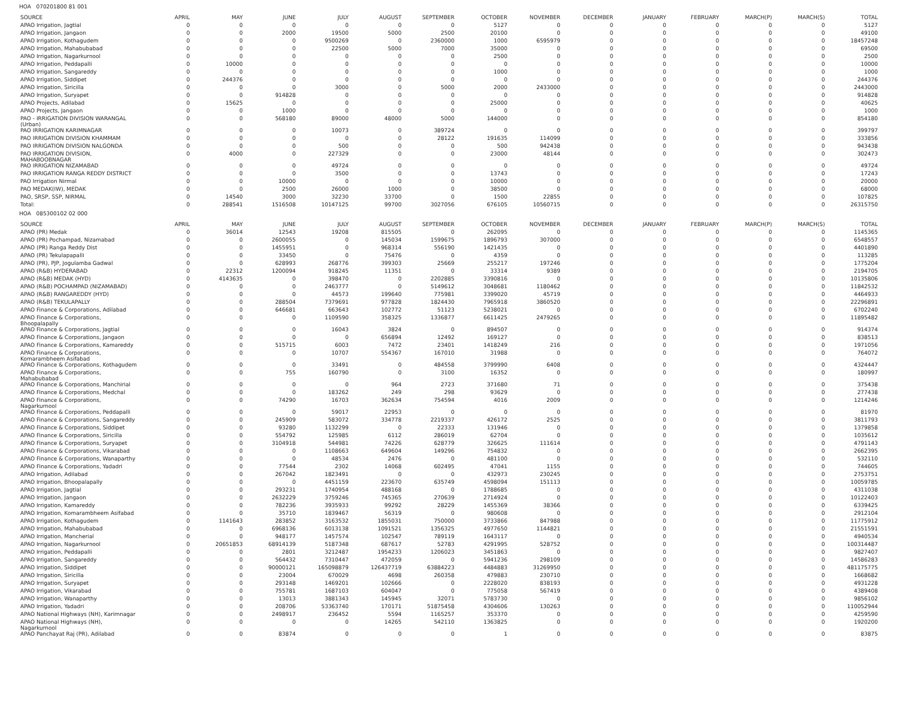HOA 070201800 81 001
| SOURCE | APRIL | MAY | JUNE | JULY | AUGUST | SEPTEMBER | OCTOBER | NOVEMBER | DECEMBER | JANUARY | FEBRUARY | MARCH(P) | MARCH(S) | TOTAL |
| --- | --- | --- | --- | --- | --- | --- | --- | --- | --- | --- | --- | --- | --- | --- |
| APAO Irrigation, Jagtial | 0 | 0 | 0 | 0 | 0 | 0 | 5127 | 0 | 0 | 0 | 0 | 0 | 0 | 5127 |
| APAO Irrigation, Jangaon | 0 | 0 | 2000 | 19500 | 5000 | 2500 | 20100 | 0 | 0 | 0 | 0 | 0 | 0 | 49100 |
| APAO Irrigation, Kothagudem | 0 | 0 | 0 | 9500269 | 0 | 2360000 | 1000 | 6595979 | 0 | 0 | 0 | 0 | 0 | 18457248 |
| APAO Irrigation, Mahabubabad | 0 | 0 | 0 | 22500 | 5000 | 7000 | 35000 | 0 | 0 | 0 | 0 | 0 | 0 | 69500 |
| APAO Irrigation, Nagarkurnool | 0 | 0 | 0 | 0 | 0 | 0 | 2500 | 0 | 0 | 0 | 0 | 0 | 0 | 2500 |
| APAO Irrigation, Peddapalli | 0 | 10000 | 0 | 0 | 0 | 0 | 0 | 0 | 0 | 0 | 0 | 0 | 0 | 10000 |
| APAO Irrigation, Sangareddy | 0 | 0 | 0 | 0 | 0 | 0 | 1000 | 0 | 0 | 0 | 0 | 0 | 0 | 1000 |
| APAO Irrigation, Siddipet | 0 | 244376 | 0 | 0 | 0 | 0 | 0 | 0 | 0 | 0 | 0 | 0 | 0 | 244376 |
| APAO Irrigation, Siricilla | 0 | 0 | 0 | 3000 | 0 | 5000 | 2000 | 2433000 | 0 | 0 | 0 | 0 | 0 | 2443000 |
| APAO Irrigation, Suryapet | 0 | 0 | 914828 | 0 | 0 | 0 | 0 | 0 | 0 | 0 | 0 | 0 | 0 | 914828 |
| APAO Projects, Adilabad | 0 | 15625 | 0 | 0 | 0 | 0 | 25000 | 0 | 0 | 0 | 0 | 0 | 0 | 40625 |
| APAO Projects, Jangaon | 0 | 0 | 1000 | 0 | 0 | 0 | 0 | 0 | 0 | 0 | 0 | 0 | 0 | 1000 |
| PAO - IRRIGATION DIVISION WARANGAL (Urban) | 0 | 0 | 568180 | 89000 | 48000 | 5000 | 144000 | 0 | 0 | 0 | 0 | 0 | 0 | 854180 |
| PAO IRRIGATION KARIMNAGAR | 0 | 0 | 0 | 10073 | 0 | 389724 | 0 | 0 | 0 | 0 | 0 | 0 | 0 | 399797 |
| PAO IRRIGATION DIVISION KHAMMAM | 0 | 0 | 0 | 0 | 0 | 28122 | 191635 | 114099 | 0 | 0 | 0 | 0 | 0 | 333856 |
| PAO IRRIGATION DIVISION NALGONDA | 0 | 0 | 0 | 500 | 0 | 0 | 500 | 942438 | 0 | 0 | 0 | 0 | 0 | 943438 |
| PAO IRRIGATION DIVISION, MAHABOOBNAGAR | 0 | 4000 | 0 | 227329 | 0 | 0 | 23000 | 48144 | 0 | 0 | 0 | 0 | 0 | 302473 |
| PAO IRRIGATION NIZAMABAD | 0 | 0 | 0 | 49724 | 0 | 0 | 0 | 0 | 0 | 0 | 0 | 0 | 0 | 49724 |
| PAO IRRIGATION RANGA REDDY DISTRICT | 0 | 0 | 0 | 3500 | 0 | 0 | 13743 | 0 | 0 | 0 | 0 | 0 | 0 | 17243 |
| PAO Irrigation Nirmal | 0 | 0 | 10000 | 0 | 0 | 0 | 10000 | 0 | 0 | 0 | 0 | 0 | 0 | 20000 |
| PAO MEDAK(IW), MEDAK | 0 | 0 | 2500 | 26000 | 1000 | 0 | 38500 | 0 | 0 | 0 | 0 | 0 | 0 | 68000 |
| PAO, SRSP, SSP, NIRMAL | 0 | 14540 | 3000 | 32230 | 33700 | 0 | 1500 | 22855 | 0 | 0 | 0 | 0 | 0 | 107825 |
| Total: | 0 | 288541 | 1516508 | 10147125 | 99700 | 3027056 | 676105 | 10560715 | 0 | 0 | 0 | 0 | 0 | 26315750 |
HOA 085300102 02 000
| SOURCE | APRIL | MAY | JUNE | JULY | AUGUST | SEPTEMBER | OCTOBER | NOVEMBER | DECEMBER | JANUARY | FEBRUARY | MARCH(P) | MARCH(S) | TOTAL |
| --- | --- | --- | --- | --- | --- | --- | --- | --- | --- | --- | --- | --- | --- | --- |
| APAO (PR) Medak | 0 | 36014 | 12543 | 19208 | 815505 | 0 | 262095 | 0 | 0 | 0 | 0 | 0 | 0 | 1145365 |
| APAO (PR) Pochampad, Nizamabad | 0 | 0 | 2600055 | 0 | 145034 | 1599675 | 1896793 | 307000 | 0 | 0 | 0 | 0 | 0 | 6548557 |
| APAO (PR) Ranga Reddy Dist | 0 | 0 | 1455951 | 0 | 968314 | 556190 | 1421435 | 0 | 0 | 0 | 0 | 0 | 0 | 4401890 |
| APAO (PR) Tekulapapalli | 0 | 0 | 33450 | 0 | 75476 | 0 | 4359 | 0 | 0 | 0 | 0 | 0 | 0 | 113285 |
| APAO (PR), PJP, Jogulamba Gadwal | 0 | 0 | 628993 | 268776 | 399303 | 25669 | 255217 | 197246 | 0 | 0 | 0 | 0 | 0 | 1775204 |
| APAO (R&B) HYDERABAD | 0 | 22312 | 1200094 | 918245 | 11351 | 0 | 33314 | 9389 | 0 | 0 | 0 | 0 | 0 | 2194705 |
| APAO (R&B) MEDAK (HYD) | 0 | 4143635 | 0 | 398470 | 0 | 2202885 | 3390816 | 0 | 0 | 0 | 0 | 0 | 0 | 10135806 |
| APAO (R&B) POCHAMPAD (NIZAMABAD) | 0 | 0 | 0 | 2463777 | 0 | 5149612 | 3048681 | 1180462 | 0 | 0 | 0 | 0 | 0 | 11842532 |
| APAO (R&B) RANGAREDDY (HYD) | 0 | 0 | 0 | 44573 | 199640 | 775981 | 3399020 | 45719 | 0 | 0 | 0 | 0 | 0 | 4464933 |
| APAO (R&B) TEKULAPALLY | 0 | 0 | 288504 | 7379691 | 977828 | 1824430 | 7965918 | 3860520 | 0 | 0 | 0 | 0 | 0 | 22296891 |
| APAO Finance & Corporations, Adilabad | 0 | 0 | 646681 | 663643 | 102772 | 51123 | 5238021 | 0 | 0 | 0 | 0 | 0 | 0 | 6702240 |
| APAO Finance & Corporations, Bhoopalapally | 0 | 0 | 0 | 1109590 | 358325 | 1336877 | 6611425 | 2479265 | 0 | 0 | 0 | 0 | 0 | 11895482 |
| APAO Finance & Corporations, Jagtial | 0 | 0 | 0 | 16043 | 3824 | 0 | 894507 | 0 | 0 | 0 | 0 | 0 | 0 | 914374 |
| APAO Finance & Corporations, Jangaon | 0 | 0 | 0 | 0 | 656894 | 12492 | 169127 | 0 | 0 | 0 | 0 | 0 | 0 | 838513 |
| APAO Finance & Corporations, Kamareddy | 0 | 0 | 515715 | 6003 | 7472 | 23401 | 1418249 | 216 | 0 | 0 | 0 | 0 | 0 | 1971056 |
| APAO Finance & Corporations, Komarambheem Asifabad | 0 | 0 | 0 | 10707 | 554367 | 167010 | 31988 | 0 | 0 | 0 | 0 | 0 | 0 | 764072 |
| APAO Finance & Corporations, Kothagudem | 0 | 0 | 0 | 33491 | 0 | 484558 | 3799990 | 6408 | 0 | 0 | 0 | 0 | 0 | 4324447 |
| APAO Finance & Corporations, Mahabubabad | 0 | 0 | 755 | 160790 | 0 | 3100 | 16352 | 0 | 0 | 0 | 0 | 0 | 0 | 180997 |
| APAO Finance & Corporations, Manchirial | 0 | 0 | 0 | 0 | 964 | 2723 | 371680 | 71 | 0 | 0 | 0 | 0 | 0 | 375438 |
| APAO Finance & Corporations, Medchal | 0 | 0 | 0 | 183262 | 249 | 298 | 93629 | 0 | 0 | 0 | 0 | 0 | 0 | 277438 |
| APAO Finance & Corporations, Nagarkurnool | 0 | 0 | 74290 | 16703 | 362634 | 754594 | 4016 | 2009 | 0 | 0 | 0 | 0 | 0 | 1214246 |
| APAO Finance & Corporations, Peddapalli | 0 | 0 | 0 | 59017 | 22953 | 0 | 0 | 0 | 0 | 0 | 0 | 0 | 0 | 81970 |
| APAO Finance & Corporations, Sangareddy | 0 | 0 | 245909 | 583072 | 334778 | 2219337 | 426172 | 2525 | 0 | 0 | 0 | 0 | 0 | 3811793 |
| APAO Finance & Corporations, Siddipet | 0 | 0 | 93280 | 1132299 | 0 | 22333 | 131946 | 0 | 0 | 0 | 0 | 0 | 0 | 1379858 |
| APAO Finance & Corporations, Siricilla | 0 | 0 | 554792 | 125985 | 6112 | 286019 | 62704 | 0 | 0 | 0 | 0 | 0 | 0 | 1035612 |
| APAO Finance & Corporations, Suryapet | 0 | 0 | 3104918 | 544981 | 74226 | 628779 | 326625 | 111614 | 0 | 0 | 0 | 0 | 0 | 4791143 |
| APAO Finance & Corporations, Vikarabad | 0 | 0 | 0 | 1108663 | 649604 | 149296 | 754832 | 0 | 0 | 0 | 0 | 0 | 0 | 2662395 |
| APAO Finance & Corporations, Wanaparthy | 0 | 0 | 0 | 48534 | 2476 | 0 | 481100 | 0 | 0 | 0 | 0 | 0 | 0 | 532110 |
| APAO Finance & Corporations, Yadadri | 0 | 0 | 77544 | 2302 | 14068 | 602495 | 47041 | 1155 | 0 | 0 | 0 | 0 | 0 | 744605 |
| APAO Irrigation, Adilabad | 0 | 0 | 267042 | 1823491 | 0 | 0 | 432973 | 230245 | 0 | 0 | 0 | 0 | 0 | 2753751 |
| APAO Irrigation, Bhoopalapally | 0 | 0 | 0 | 4451159 | 223670 | 635749 | 4598094 | 151113 | 0 | 0 | 0 | 0 | 0 | 10059785 |
| APAO Irrigation, Jagtial | 0 | 0 | 293231 | 1740954 | 488168 | 0 | 1788685 | 0 | 0 | 0 | 0 | 0 | 0 | 4311038 |
| APAO Irrigation, Jangaon | 0 | 0 | 2632229 | 3759246 | 745365 | 270639 | 2714924 | 0 | 0 | 0 | 0 | 0 | 0 | 10122403 |
| APAO Irrigation, Kamareddy | 0 | 0 | 782236 | 3935933 | 99292 | 28229 | 1455369 | 38366 | 0 | 0 | 0 | 0 | 0 | 6339425 |
| APAO Irrigation, Komarambheem Asifabad | 0 | 0 | 35710 | 1839467 | 56319 | 0 | 980608 | 0 | 0 | 0 | 0 | 0 | 0 | 2912104 |
| APAO Irrigation, Kothagudem | 0 | 1141643 | 283852 | 3163532 | 1855031 | 750000 | 3733866 | 847988 | 0 | 0 | 0 | 0 | 0 | 11775912 |
| APAO Irrigation, Mahabubabad | 0 | 0 | 6968136 | 6013138 | 1091521 | 1356325 | 4977650 | 1144821 | 0 | 0 | 0 | 0 | 0 | 21551591 |
| APAO Irrigation, Mancherial | 0 | 0 | 948177 | 1457574 | 102547 | 789119 | 1643117 | 0 | 0 | 0 | 0 | 0 | 0 | 4940534 |
| APAO Irrigation, Nagarkurnool | 0 | 20651853 | 68914139 | 5187348 | 687617 | 52783 | 4291995 | 528752 | 0 | 0 | 0 | 0 | 0 | 100314487 |
| APAO Irrigation, Peddapalli | 0 | 0 | 2801 | 3212487 | 1954233 | 1206023 | 3451863 | 0 | 0 | 0 | 0 | 0 | 0 | 9827407 |
| APAO Irrigation, Sangareddy | 0 | 0 | 564432 | 7310447 | 472059 | 0 | 5941236 | 298109 | 0 | 0 | 0 | 0 | 0 | 14586283 |
| APAO Irrigation, Siddipet | 0 | 0 | 90000121 | 165098879 | 126437719 | 63884223 | 4484883 | 31269950 | 0 | 0 | 0 | 0 | 0 | 481175775 |
| APAO Irrigation, Siricilla | 0 | 0 | 23004 | 670029 | 4698 | 260358 | 479883 | 230710 | 0 | 0 | 0 | 0 | 0 | 1668682 |
| APAO Irrigation, Suryapet | 0 | 0 | 293148 | 1469201 | 102666 | 0 | 2228020 | 838193 | 0 | 0 | 0 | 0 | 0 | 4931228 |
| APAO Irrigation, Vikarabad | 0 | 0 | 755781 | 1687103 | 604047 | 0 | 775058 | 567419 | 0 | 0 | 0 | 0 | 0 | 4389408 |
| APAO Irrigation, Wanaparthy | 0 | 0 | 13013 | 3881343 | 145945 | 32071 | 5783730 | 0 | 0 | 0 | 0 | 0 | 0 | 9856102 |
| APAO Irrigation, Yadadri | 0 | 0 | 208706 | 53363740 | 170171 | 51875458 | 4304606 | 130263 | 0 | 0 | 0 | 0 | 0 | 110052944 |
| APAO National Highways (NH), Karimnagar | 0 | 0 | 2498917 | 236452 | 5594 | 1165257 | 353370 | 0 | 0 | 0 | 0 | 0 | 0 | 4259590 |
| APAO National Highways (NH), Nagarkurnool | 0 | 0 | 0 | 0 | 14265 | 542110 | 1363825 | 0 | 0 | 0 | 0 | 0 | 0 | 1920200 |
| APAO Panchayat Raj (PR), Adilabad | 0 | 0 | 83874 | 0 | 0 | 0 | 1 | 0 | 0 | 0 | 0 | 0 | 0 | 83875 |